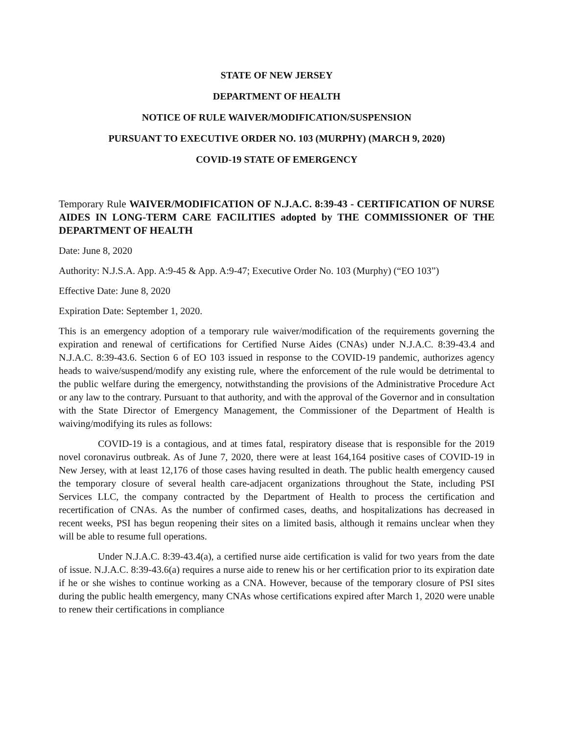STATE OF NEW JERSEY
DEPARTMENT OF HEALTH
NOTICE OF RULE WAIVER/MODIFICATION/SUSPENSION
PURSUANT TO EXECUTIVE ORDER NO. 103 (MURPHY) (MARCH 9, 2020)
COVID-19 STATE OF EMERGENCY
Temporary Rule WAIVER/MODIFICATION OF N.J.A.C. 8:39-43 - CERTIFICATION OF NURSE AIDES IN LONG-TERM CARE FACILITIES adopted by THE COMMISSIONER OF THE DEPARTMENT OF HEALTH
Date: June 8, 2020
Authority: N.J.S.A. App. A:9-45 & App. A:9-47; Executive Order No. 103 (Murphy) (“EO 103”)
Effective Date: June 8, 2020
Expiration Date: September 1, 2020.
This is an emergency adoption of a temporary rule waiver/modification of the requirements governing the expiration and renewal of certifications for Certified Nurse Aides (CNAs) under N.J.A.C. 8:39-43.4 and N.J.A.C. 8:39-43.6. Section 6 of EO 103 issued in response to the COVID-19 pandemic, authorizes agency heads to waive/suspend/modify any existing rule, where the enforcement of the rule would be detrimental to the public welfare during the emergency, notwithstanding the provisions of the Administrative Procedure Act or any law to the contrary. Pursuant to that authority, and with the approval of the Governor and in consultation with the State Director of Emergency Management, the Commissioner of the Department of Health is waiving/modifying its rules as follows:
COVID-19 is a contagious, and at times fatal, respiratory disease that is responsible for the 2019 novel coronavirus outbreak. As of June 7, 2020, there were at least 164,164 positive cases of COVID-19 in New Jersey, with at least 12,176 of those cases having resulted in death. The public health emergency caused the temporary closure of several health care-adjacent organizations throughout the State, including PSI Services LLC, the company contracted by the Department of Health to process the certification and recertification of CNAs. As the number of confirmed cases, deaths, and hospitalizations has decreased in recent weeks, PSI has begun reopening their sites on a limited basis, although it remains unclear when they will be able to resume full operations.
Under N.J.A.C. 8:39-43.4(a), a certified nurse aide certification is valid for two years from the date of issue. N.J.A.C. 8:39-43.6(a) requires a nurse aide to renew his or her certification prior to its expiration date if he or she wishes to continue working as a CNA. However, because of the temporary closure of PSI sites during the public health emergency, many CNAs whose certifications expired after March 1, 2020 were unable to renew their certifications in compliance